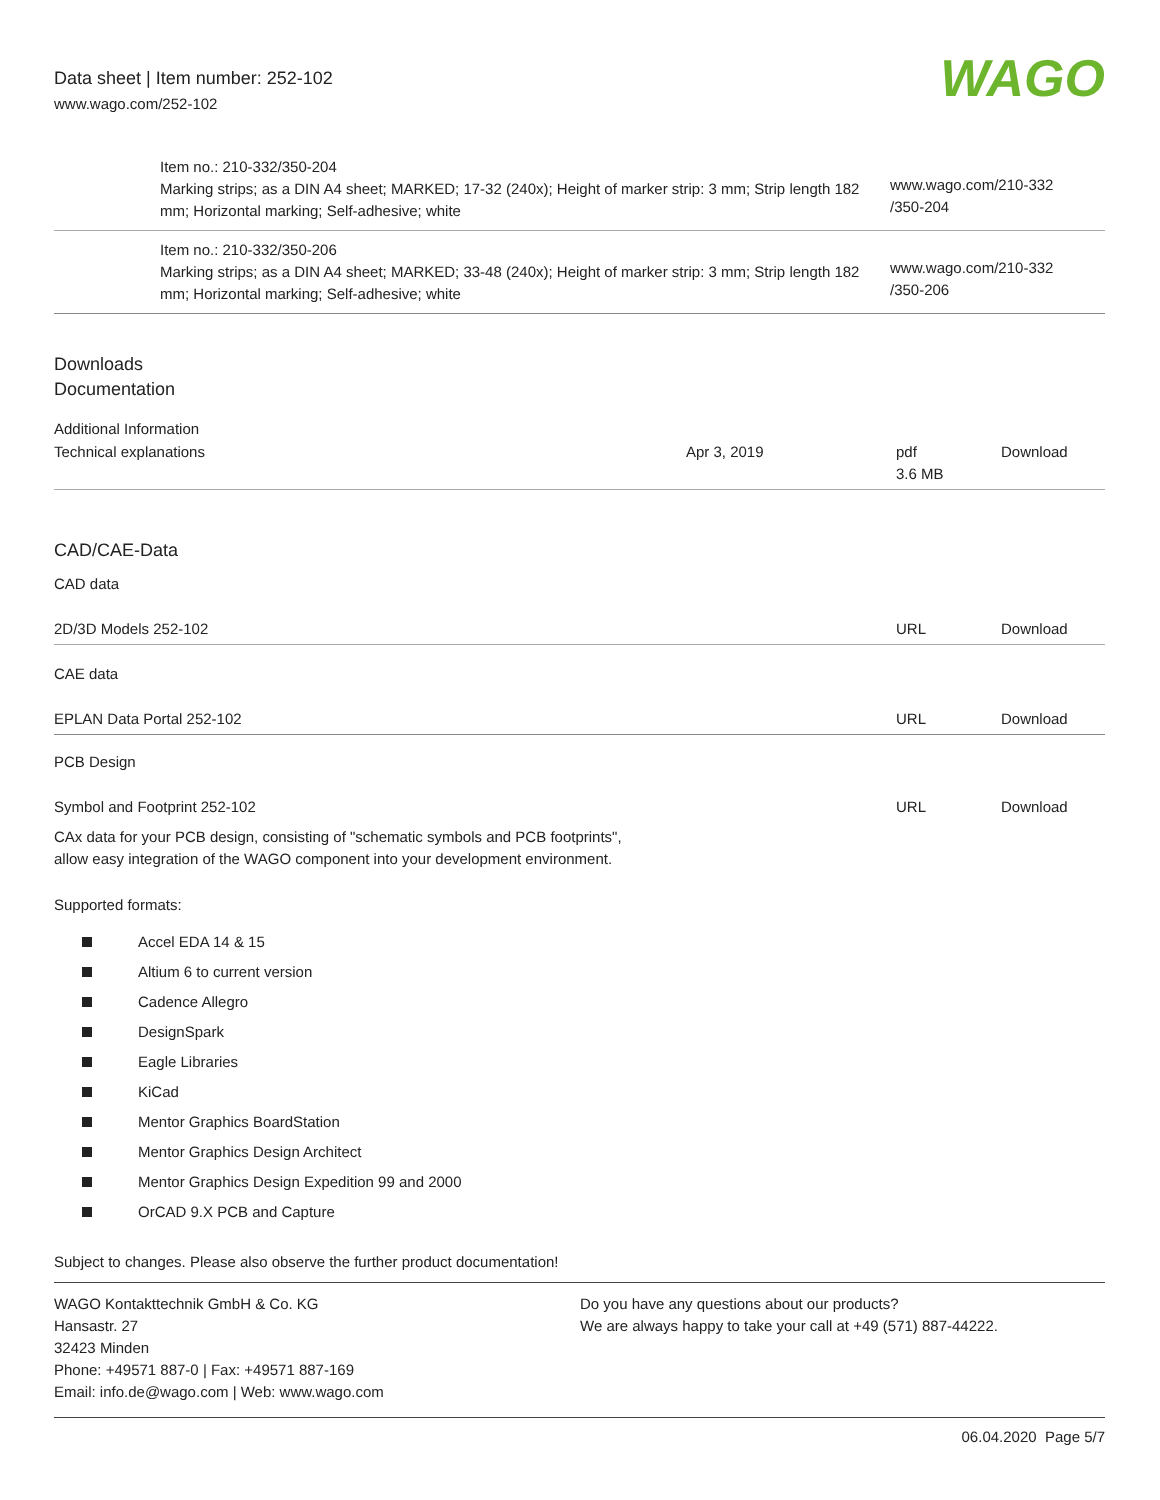Data sheet | Item number: 252-102
www.wago.com/252-102
WAGO
| | Item no.: 210-332/350-204 Marking strips; as a DIN A4 sheet; MARKED; 17-32 (240x); Height of marker strip: 3 mm; Strip length 182 mm; Horizontal marking; Self-adhesive; white | www.wago.com/210-332 /350-204 |
| | Item no.: 210-332/350-206 Marking strips; as a DIN A4 sheet; MARKED; 33-48 (240x); Height of marker strip: 3 mm; Strip length 182 mm; Horizontal marking; Self-adhesive; white | www.wago.com/210-332 /350-206 |
Downloads
Documentation
Additional Information
| Technical explanations | Apr 3, 2019 | pdf 3.6 MB | Download |
CAD/CAE-Data
CAD data
| 2D/3D Models 252-102 | URL | Download |
CAE data
| EPLAN Data Portal 252-102 | URL | Download |
PCB Design
| Symbol and Footprint 252-102 | URL | Download |
| CAx data for your PCB design, consisting of "schematic symbols and PCB footprints", allow easy integration of the WAGO component into your development environment. | | |
Supported formats:
Accel EDA 14 & 15
Altium 6 to current version
Cadence Allegro
DesignSpark
Eagle Libraries
KiCad
Mentor Graphics BoardStation
Mentor Graphics Design Architect
Mentor Graphics Design Expedition 99 and 2000
OrCAD 9.X PCB and Capture
Subject to changes. Please also observe the further product documentation!
WAGO Kontakttechnik GmbH & Co. KG
Hansastr. 27
32423 Minden
Phone: +49571 887-0 | Fax: +49571 887-169
Email: info.de@wago.com | Web: www.wago.com
Do you have any questions about our products?
We are always happy to take your call at +49 (571) 887-44222.
06.04.2020 Page 5/7